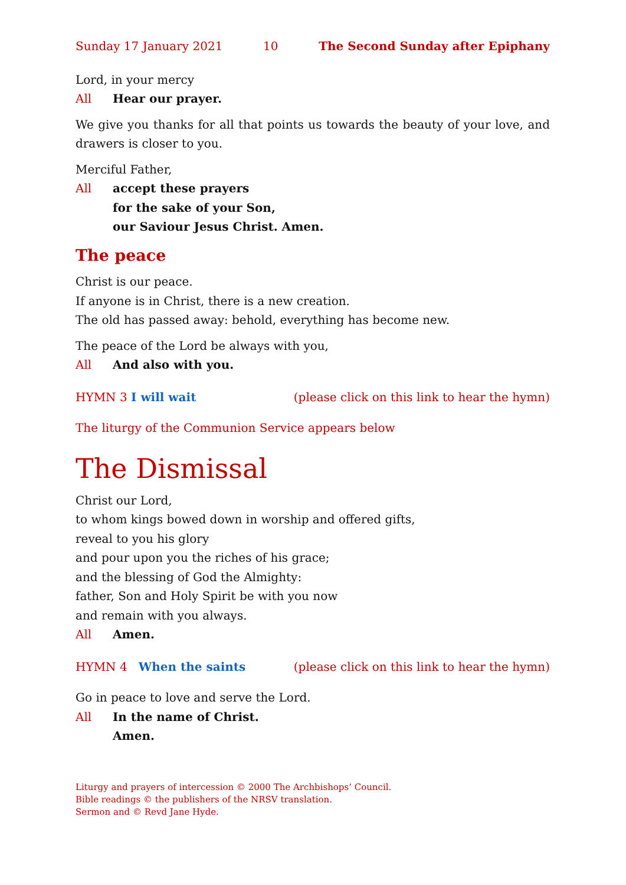Sunday 17 January 2021 10 The Second Sunday after Epiphany
Lord, in your mercy
All Hear our prayer.
We give you thanks for all that points us towards the beauty of your love, and drawers is closer to you.
Merciful Father,
All accept these prayers
for the sake of your Son,
our Saviour Jesus Christ. Amen.
The peace
Christ is our peace.
If anyone is in Christ, there is a new creation.
The old has passed away: behold, everything has become new.
The peace of the Lord be always with you,
All And also with you.
HYMN 3 I will wait (please click on this link to hear the hymn)
The liturgy of the Communion Service appears below
The Dismissal
Christ our Lord,
to whom kings bowed down in worship and offered gifts,
reveal to you his glory
and pour upon you the riches of his grace;
and the blessing of God the Almighty:
father, Son and Holy Spirit be with you now
and remain with you always.
All Amen.
HYMN 4 When the saints (please click on this link to hear the hymn)
Go in peace to love and serve the Lord.
All In the name of Christ.
Amen.
Liturgy and prayers of intercession © 2000 The Archbishops’ Council.
Bible readings © the publishers of the NRSV translation.
Sermon and © Revd Jane Hyde.